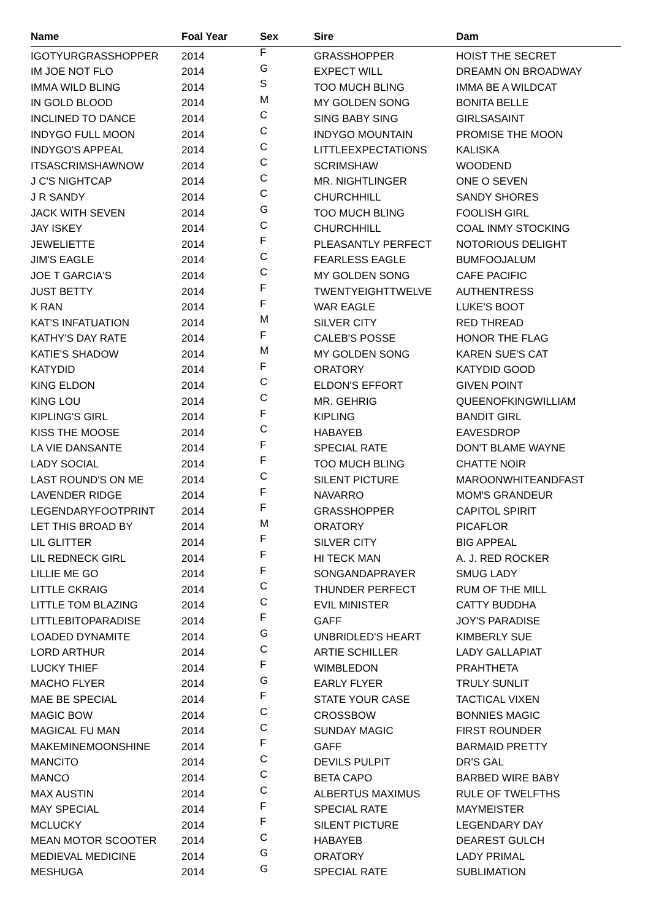| Name | Foal Year | Sex | Sire | Dam |
| --- | --- | --- | --- | --- |
| IGOTYURGRASSHOPPER | 2014 | F | GRASSHOPPER | HOIST THE SECRET |
| IM JOE NOT FLO | 2014 | G | EXPECT WILL | DREAMN ON BROADWAY |
| IMMA WILD BLING | 2014 | S | TOO MUCH BLING | IMMA BE A WILDCAT |
| IN GOLD BLOOD | 2014 | M | MY GOLDEN SONG | BONITA BELLE |
| INCLINED TO DANCE | 2014 | C | SING BABY SING | GIRLSASAINT |
| INDYGO FULL MOON | 2014 | C | INDYGO MOUNTAIN | PROMISE THE MOON |
| INDYGO'S APPEAL | 2014 | C | LITTLEEXPECTATIONS | KALISKA |
| ITSASCRIMSHAWNOW | 2014 | C | SCRIMSHAW | WOODEND |
| J C'S NIGHTCAP | 2014 | C | MR. NIGHTLINGER | ONE O SEVEN |
| J R SANDY | 2014 | C | CHURCHHILL | SANDY SHORES |
| JACK WITH SEVEN | 2014 | G | TOO MUCH BLING | FOOLISH GIRL |
| JAY ISKEY | 2014 | C | CHURCHHILL | COAL INMY STOCKING |
| JEWELIETTE | 2014 | F | PLEASANTLY PERFECT | NOTORIOUS DELIGHT |
| JIM'S EAGLE | 2014 | C | FEARLESS EAGLE | BUMFOOJALUM |
| JOE T GARCIA'S | 2014 | C | MY GOLDEN SONG | CAFE PACIFIC |
| JUST BETTY | 2014 | F | TWENTYEIGHTTWELVE | AUTHENTRESS |
| K RAN | 2014 | F | WAR EAGLE | LUKE'S BOOT |
| KAT'S INFATUATION | 2014 | M | SILVER CITY | RED THREAD |
| KATHY'S DAY RATE | 2014 | F | CALEB'S POSSE | HONOR THE FLAG |
| KATIE'S SHADOW | 2014 | M | MY GOLDEN SONG | KAREN SUE'S CAT |
| KATYDID | 2014 | F | ORATORY | KATYDID GOOD |
| KING ELDON | 2014 | C | ELDON'S EFFORT | GIVEN POINT |
| KING LOU | 2014 | C | MR. GEHRIG | QUEENOFKINGWILLIAM |
| KIPLING'S GIRL | 2014 | F | KIPLING | BANDIT GIRL |
| KISS THE MOOSE | 2014 | C | HABAYEB | EAVESDROP |
| LA VIE DANSANTE | 2014 | F | SPECIAL RATE | DON'T BLAME WAYNE |
| LADY SOCIAL | 2014 | F | TOO MUCH BLING | CHATTE NOIR |
| LAST ROUND'S ON ME | 2014 | C | SILENT PICTURE | MAROONWHITEANDFAST |
| LAVENDER RIDGE | 2014 | F | NAVARRO | MOM'S GRANDEUR |
| LEGENDARYFOOTPRINT | 2014 | F | GRASSHOPPER | CAPITOL SPIRIT |
| LET THIS BROAD BY | 2014 | M | ORATORY | PICAFLOR |
| LIL GLITTER | 2014 | F | SILVER CITY | BIG APPEAL |
| LIL REDNECK GIRL | 2014 | F | HI TECK MAN | A. J. RED ROCKER |
| LILLIE ME GO | 2014 | F | SONGANDAPRAYER | SMUG LADY |
| LITTLE CKRAIG | 2014 | C | THUNDER PERFECT | RUM OF THE MILL |
| LITTLE TOM BLAZING | 2014 | C | EVIL MINISTER | CATTY BUDDHA |
| LITTLEBITOPARADISE | 2014 | F | GAFF | JOY'S PARADISE |
| LOADED DYNAMITE | 2014 | G | UNBRIDLED'S HEART | KIMBERLY SUE |
| LORD ARTHUR | 2014 | C | ARTIE SCHILLER | LADY GALLAPIAT |
| LUCKY THIEF | 2014 | F | WIMBLEDON | PRAHTHETA |
| MACHO FLYER | 2014 | G | EARLY FLYER | TRULY SUNLIT |
| MAE BE SPECIAL | 2014 | F | STATE YOUR CASE | TACTICAL VIXEN |
| MAGIC BOW | 2014 | C | CROSSBOW | BONNIES MAGIC |
| MAGICAL FU MAN | 2014 | C | SUNDAY MAGIC | FIRST ROUNDER |
| MAKEMINEMOONSHINE | 2014 | F | GAFF | BARMAID PRETTY |
| MANCITO | 2014 | C | DEVILS PULPIT | DR'S GAL |
| MANCO | 2014 | C | BETA CAPO | BARBED WIRE BABY |
| MAX AUSTIN | 2014 | C | ALBERTUS MAXIMUS | RULE OF TWELFTHS |
| MAY SPECIAL | 2014 | F | SPECIAL RATE | MAYMEISTER |
| MCLUCKY | 2014 | F | SILENT PICTURE | LEGENDARY DAY |
| MEAN MOTOR SCOOTER | 2014 | C | HABAYEB | DEAREST GULCH |
| MEDIEVAL MEDICINE | 2014 | G | ORATORY | LADY PRIMAL |
| MESHUGA | 2014 | G | SPECIAL RATE | SUBLIMATION |